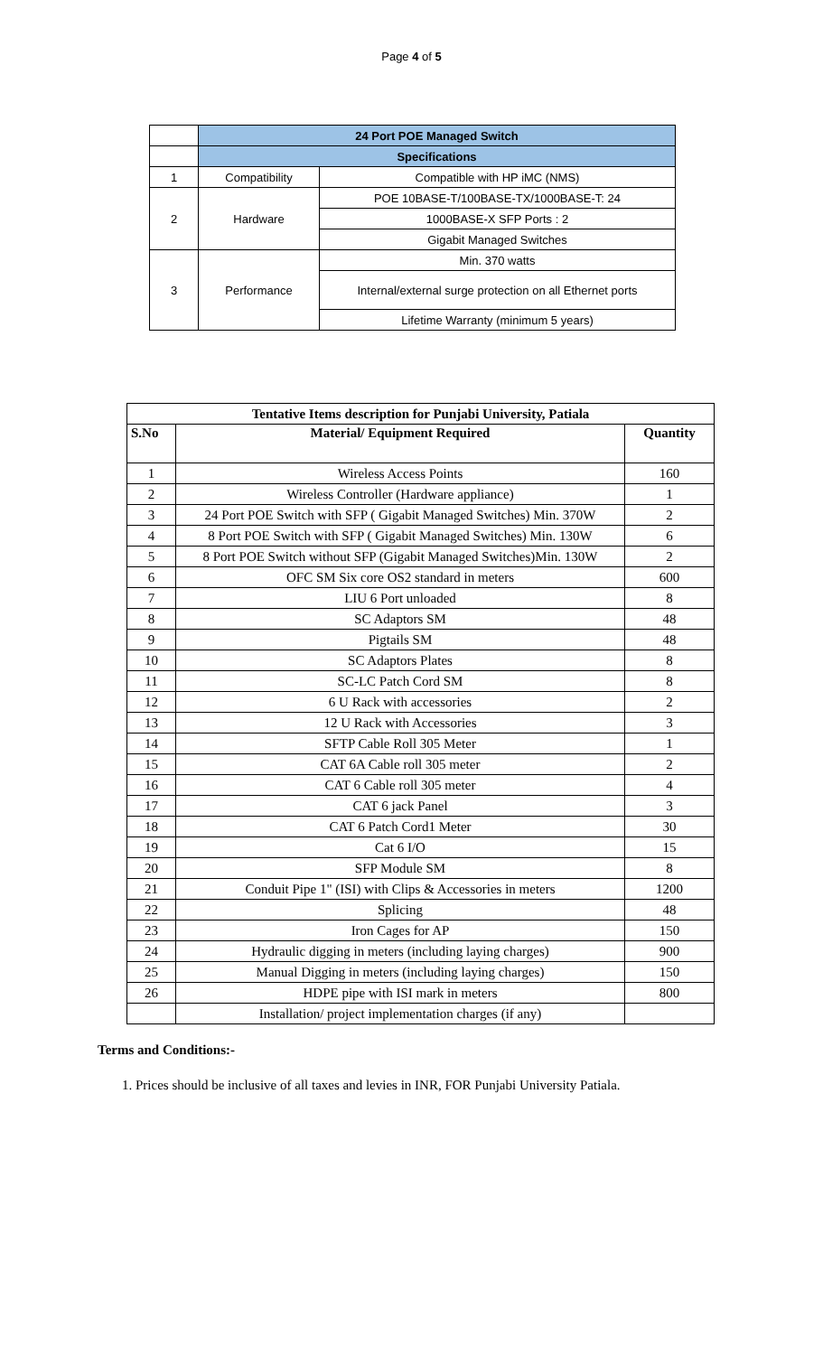Page 4 of 5
| | 24 Port POE Managed Switch | |
| | Specifications | |
| 1 | Compatibility | Compatible with HP iMC (NMS) |
| 2 | Hardware | POE 10BASE-T/100BASE-TX/1000BASE-T: 24 |
| | | 1000BASE-X SFP Ports : 2 |
| | | Gigabit Managed Switches |
| 3 | Performance | Min. 370 watts |
| | | Internal/external surge protection on all Ethernet ports |
| | | Lifetime Warranty (minimum 5 years) |
| Tentative Items description for Punjabi University, Patiala | | |
| --- | --- | --- |
| S.No | Material/ Equipment Required | Quantity |
| 1 | Wireless Access Points | 160 |
| 2 | Wireless Controller (Hardware appliance) | 1 |
| 3 | 24 Port POE Switch with SFP ( Gigabit Managed Switches) Min. 370W | 2 |
| 4 | 8 Port POE Switch with SFP ( Gigabit Managed Switches) Min. 130W | 6 |
| 5 | 8 Port POE Switch without SFP (Gigabit Managed Switches)Min. 130W | 2 |
| 6 | OFC SM Six core OS2 standard in meters | 600 |
| 7 | LIU 6 Port unloaded | 8 |
| 8 | SC Adaptors SM | 48 |
| 9 | Pigtails SM | 48 |
| 10 | SC Adaptors Plates | 8 |
| 11 | SC-LC Patch Cord SM | 8 |
| 12 | 6 U Rack with accessories | 2 |
| 13 | 12 U Rack with Accessories | 3 |
| 14 | SFTP Cable Roll 305 Meter | 1 |
| 15 | CAT 6A Cable roll 305 meter | 2 |
| 16 | CAT 6 Cable roll 305 meter | 4 |
| 17 | CAT 6 jack Panel | 3 |
| 18 | CAT 6 Patch Cord1 Meter | 30 |
| 19 | Cat 6 I/O | 15 |
| 20 | SFP Module SM | 8 |
| 21 | Conduit Pipe 1" (ISI) with Clips & Accessories in meters | 1200 |
| 22 | Splicing | 48 |
| 23 | Iron Cages for AP | 150 |
| 24 | Hydraulic digging in meters (including laying charges) | 900 |
| 25 | Manual Digging in meters (including laying charges) | 150 |
| 26 | HDPE pipe with ISI mark in meters | 800 |
| | Installation/ project implementation charges (if any) | |
Terms and Conditions:-
1. Prices should be inclusive of all taxes and levies in INR, FOR Punjabi University Patiala.